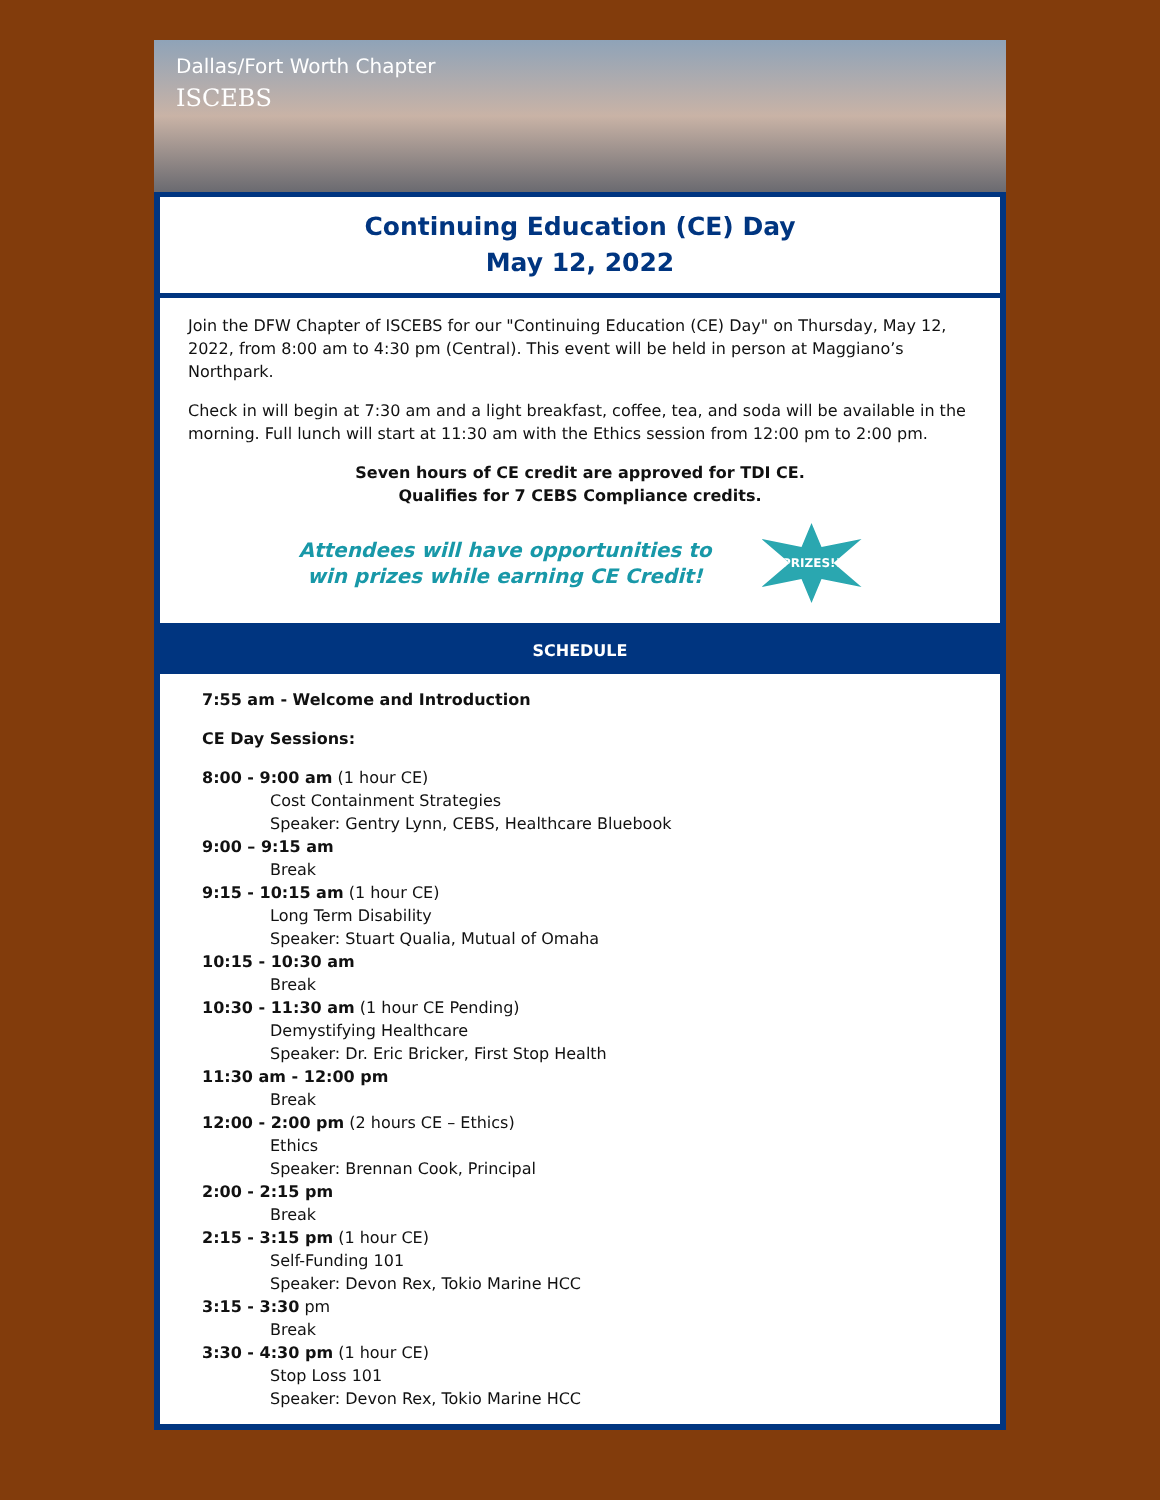Dallas/Fort Worth Chapter
ISCEBS
Continuing Education (CE) Day
May 12, 2022
Join the DFW Chapter of ISCEBS for our "Continuing Education (CE) Day" on Thursday, May 12, 2022, from 8:00 am to 4:30 pm (Central). This event will be held in person at Maggiano’s Northpark.
Check in will begin at 7:30 am and a light breakfast, coffee, tea, and soda will be available in the morning. Full lunch will start at 11:30 am with the Ethics session from 12:00 pm to 2:00 pm.
Seven hours of CE credit are approved for TDI CE.
Qualifies for 7 CEBS Compliance credits.
Attendees will have opportunities to
win prizes while earning CE Credit!
PRIZES!!
SCHEDULE
7:55 am - Welcome and Introduction
CE Day Sessions:
8:00 - 9:00 am (1 hour CE)
Cost Containment Strategies
Speaker: Gentry Lynn, CEBS, Healthcare Bluebook
9:00 – 9:15 am
Break
9:15 - 10:15 am (1 hour CE)
Long Term Disability
Speaker: Stuart Qualia, Mutual of Omaha
10:15 - 10:30 am
Break
10:30 - 11:30 am (1 hour CE Pending)
Demystifying Healthcare
Speaker: Dr. Eric Bricker, First Stop Health
11:30 am - 12:00 pm
Break
12:00 - 2:00 pm (2 hours CE – Ethics)
Ethics
Speaker: Brennan Cook, Principal
2:00 - 2:15 pm
Break
2:15 - 3:15 pm (1 hour CE)
Self-Funding 101
Speaker: Devon Rex, Tokio Marine HCC
3:15 - 3:30 pm
Break
3:30 - 4:30 pm (1 hour CE)
Stop Loss 101
Speaker: Devon Rex, Tokio Marine HCC